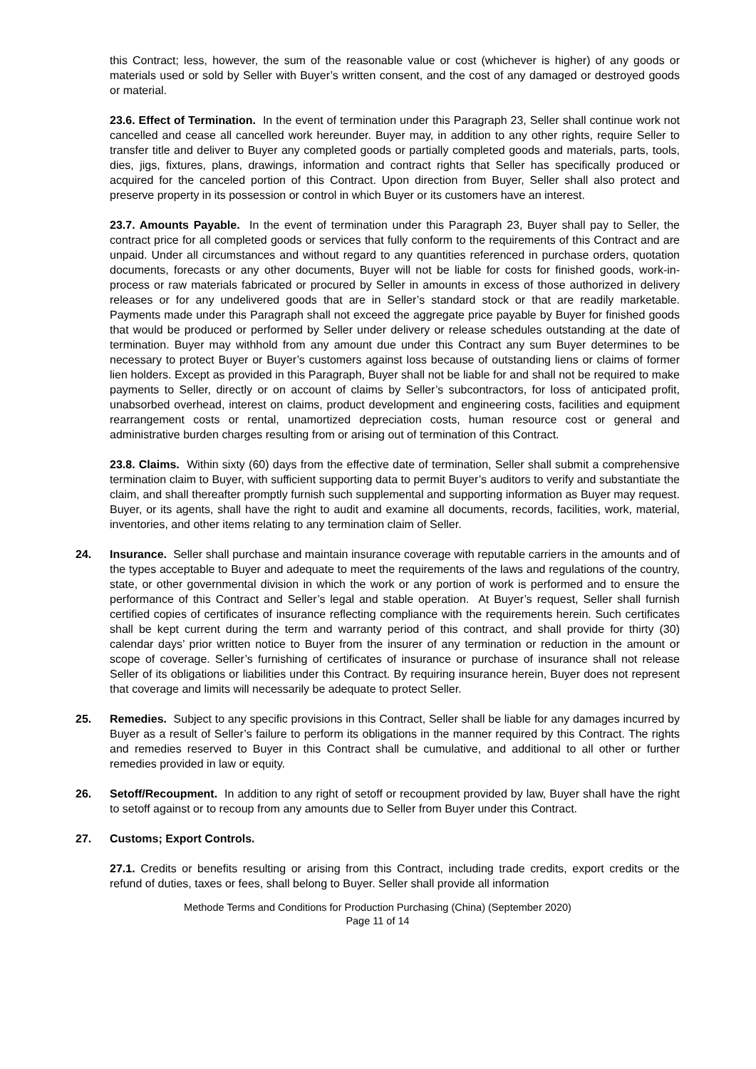this Contract; less, however, the sum of the reasonable value or cost (whichever is higher) of any goods or materials used or sold by Seller with Buyer’s written consent, and the cost of any damaged or destroyed goods or material.
23.6. Effect of Termination. In the event of termination under this Paragraph 23, Seller shall continue work not cancelled and cease all cancelled work hereunder. Buyer may, in addition to any other rights, require Seller to transfer title and deliver to Buyer any completed goods or partially completed goods and materials, parts, tools, dies, jigs, fixtures, plans, drawings, information and contract rights that Seller has specifically produced or acquired for the canceled portion of this Contract. Upon direction from Buyer, Seller shall also protect and preserve property in its possession or control in which Buyer or its customers have an interest.
23.7. Amounts Payable. In the event of termination under this Paragraph 23, Buyer shall pay to Seller, the contract price for all completed goods or services that fully conform to the requirements of this Contract and are unpaid. Under all circumstances and without regard to any quantities referenced in purchase orders, quotation documents, forecasts or any other documents, Buyer will not be liable for costs for finished goods, work-in-process or raw materials fabricated or procured by Seller in amounts in excess of those authorized in delivery releases or for any undelivered goods that are in Seller’s standard stock or that are readily marketable. Payments made under this Paragraph shall not exceed the aggregate price payable by Buyer for finished goods that would be produced or performed by Seller under delivery or release schedules outstanding at the date of termination. Buyer may withhold from any amount due under this Contract any sum Buyer determines to be necessary to protect Buyer or Buyer’s customers against loss because of outstanding liens or claims of former lien holders. Except as provided in this Paragraph, Buyer shall not be liable for and shall not be required to make payments to Seller, directly or on account of claims by Seller’s subcontractors, for loss of anticipated profit, unabsorbed overhead, interest on claims, product development and engineering costs, facilities and equipment rearrangement costs or rental, unamortized depreciation costs, human resource cost or general and administrative burden charges resulting from or arising out of termination of this Contract.
23.8. Claims. Within sixty (60) days from the effective date of termination, Seller shall submit a comprehensive termination claim to Buyer, with sufficient supporting data to permit Buyer’s auditors to verify and substantiate the claim, and shall thereafter promptly furnish such supplemental and supporting information as Buyer may request. Buyer, or its agents, shall have the right to audit and examine all documents, records, facilities, work, material, inventories, and other items relating to any termination claim of Seller.
24. Insurance. Seller shall purchase and maintain insurance coverage with reputable carriers in the amounts and of the types acceptable to Buyer and adequate to meet the requirements of the laws and regulations of the country, state, or other governmental division in which the work or any portion of work is performed and to ensure the performance of this Contract and Seller’s legal and stable operation. At Buyer’s request, Seller shall furnish certified copies of certificates of insurance reflecting compliance with the requirements herein. Such certificates shall be kept current during the term and warranty period of this contract, and shall provide for thirty (30) calendar days’ prior written notice to Buyer from the insurer of any termination or reduction in the amount or scope of coverage. Seller’s furnishing of certificates of insurance or purchase of insurance shall not release Seller of its obligations or liabilities under this Contract. By requiring insurance herein, Buyer does not represent that coverage and limits will necessarily be adequate to protect Seller.
25. Remedies. Subject to any specific provisions in this Contract, Seller shall be liable for any damages incurred by Buyer as a result of Seller’s failure to perform its obligations in the manner required by this Contract. The rights and remedies reserved to Buyer in this Contract shall be cumulative, and additional to all other or further remedies provided in law or equity.
26. Setoff/Recoupment. In addition to any right of setoff or recoupment provided by law, Buyer shall have the right to setoff against or to recoup from any amounts due to Seller from Buyer under this Contract.
27. Customs; Export Controls.
27.1. Credits or benefits resulting or arising from this Contract, including trade credits, export credits or the refund of duties, taxes or fees, shall belong to Buyer. Seller shall provide all information
Methode Terms and Conditions for Production Purchasing (China) (September 2020)
Page 11 of 14